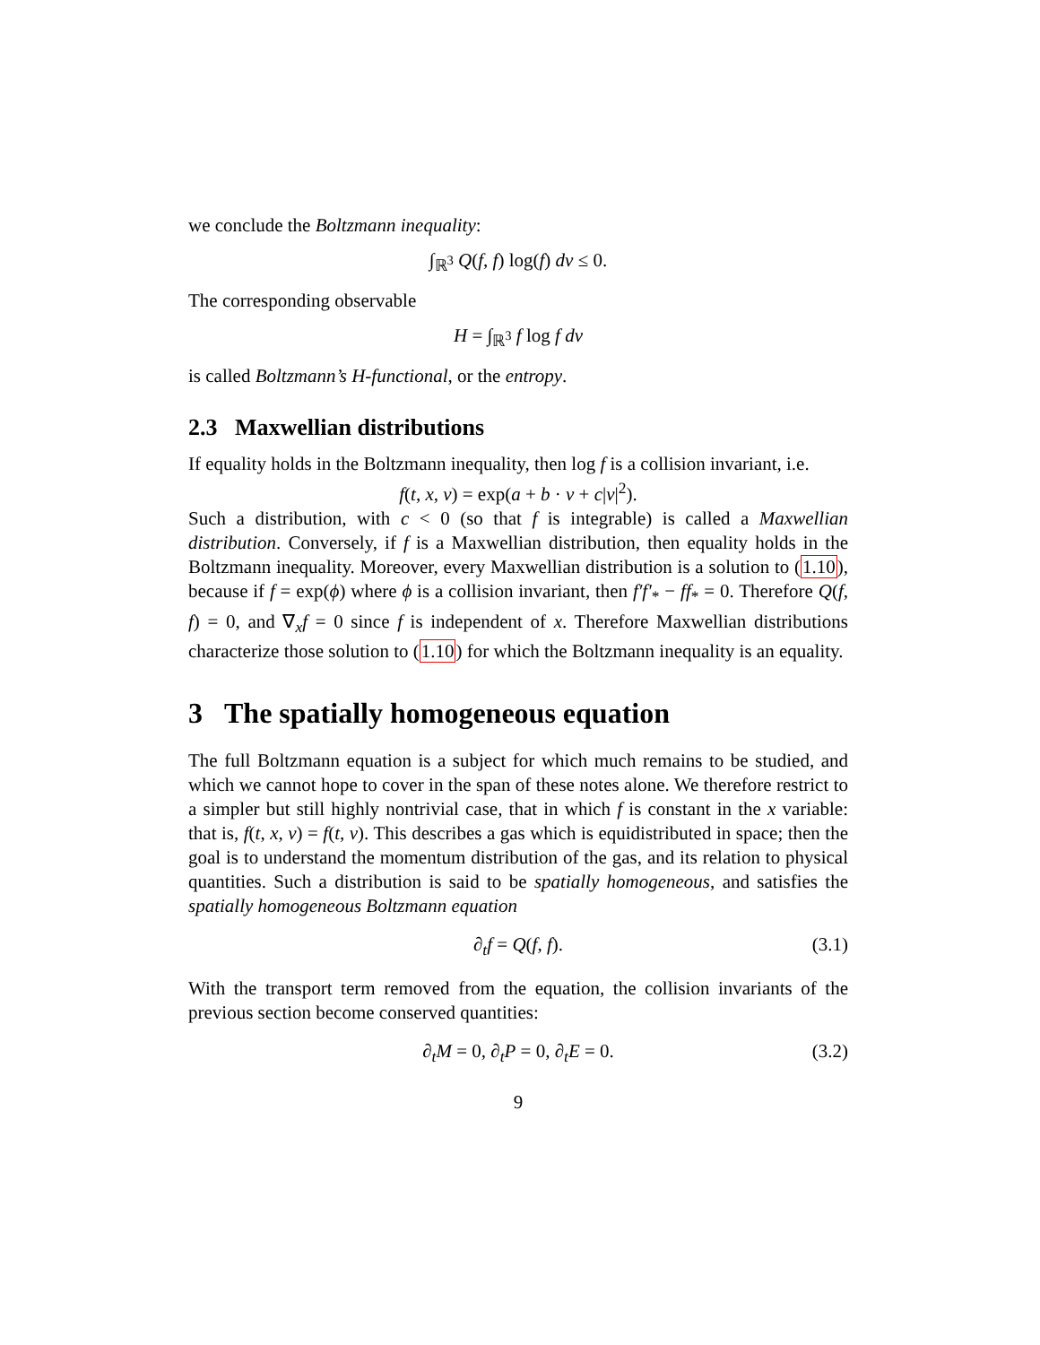we conclude the Boltzmann inequality:
∫<sub>ℝ<sup>3</sup></sub> Q(f, f) log(f) dv ≤ 0.
The corresponding observable
H = ∫<sub>ℝ<sup>3</sup></sub> f log f dv
is called Boltzmann’s H-functional, or the entropy.
2.3 Maxwellian distributions
If equality holds in the Boltzmann inequality, then log f is a collision invariant, i.e.
f(t, x, v) = exp(a + b · v + c|v|<sup>2</sup>).
Such a distribution, with c < 0 (so that f is integrable) is called a Maxwellian distribution. Conversely, if f is a Maxwellian distribution, then equality holds in the Boltzmann inequality. Moreover, every Maxwellian distribution is a solution to (1.10), because if f = exp(ϕ) where ϕ is a collision invariant, then f′f′<sub>*</sub> − ff<sub>*</sub> = 0. Therefore Q(f, f) = 0, and ∇<sub>x</sub>f = 0 since f is independent of x. Therefore Maxwellian distributions characterize those solution to (1.10) for which the Boltzmann inequality is an equality.
3 The spatially homogeneous equation
The full Boltzmann equation is a subject for which much remains to be studied, and which we cannot hope to cover in the span of these notes alone. We therefore restrict to a simpler but still highly nontrivial case, that in which f is constant in the x variable: that is, f(t, x, v) = f(t, v). This describes a gas which is equidistributed in space; then the goal is to understand the momentum distribution of the gas, and its relation to physical quantities. Such a distribution is said to be spatially homogeneous, and satisfies the spatially homogeneous Boltzmann equation
∂<sub>t</sub>f = Q(f, f). (3.1)
With the transport term removed from the equation, the collision invariants of the previous section become conserved quantities:
∂<sub>t</sub>M = 0, ∂<sub>t</sub>P = 0, ∂<sub>t</sub>E = 0. (3.2)
9